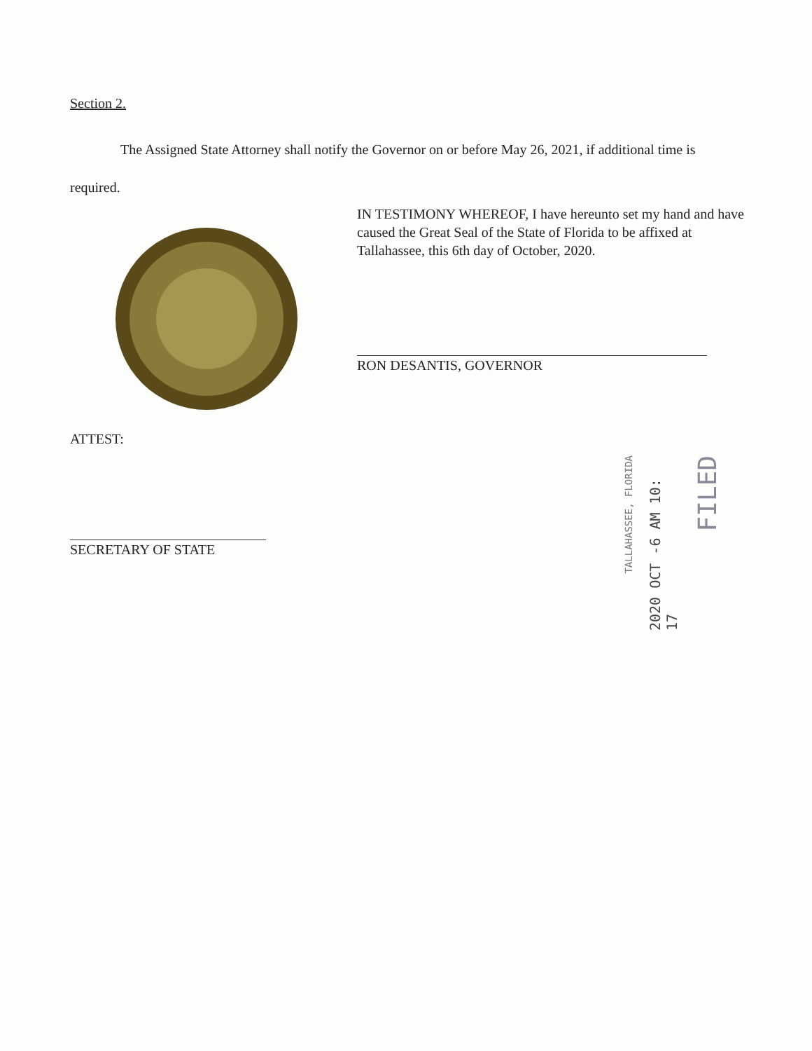Section 2.
The Assigned State Attorney shall notify the Governor on or before May 26, 2021, if additional time is required.
IN TESTIMONY WHEREOF, I have hereunto set my hand and have caused the Great Seal of the State of Florida to be affixed at Tallahassee, this 6th day of October, 2020.
RON DESANTIS, GOVERNOR
ATTEST:
SECRETARY OF STATE
TALLAHASSEE, FLORIDA
2020 OCT -6 AM 10: 17
FILED